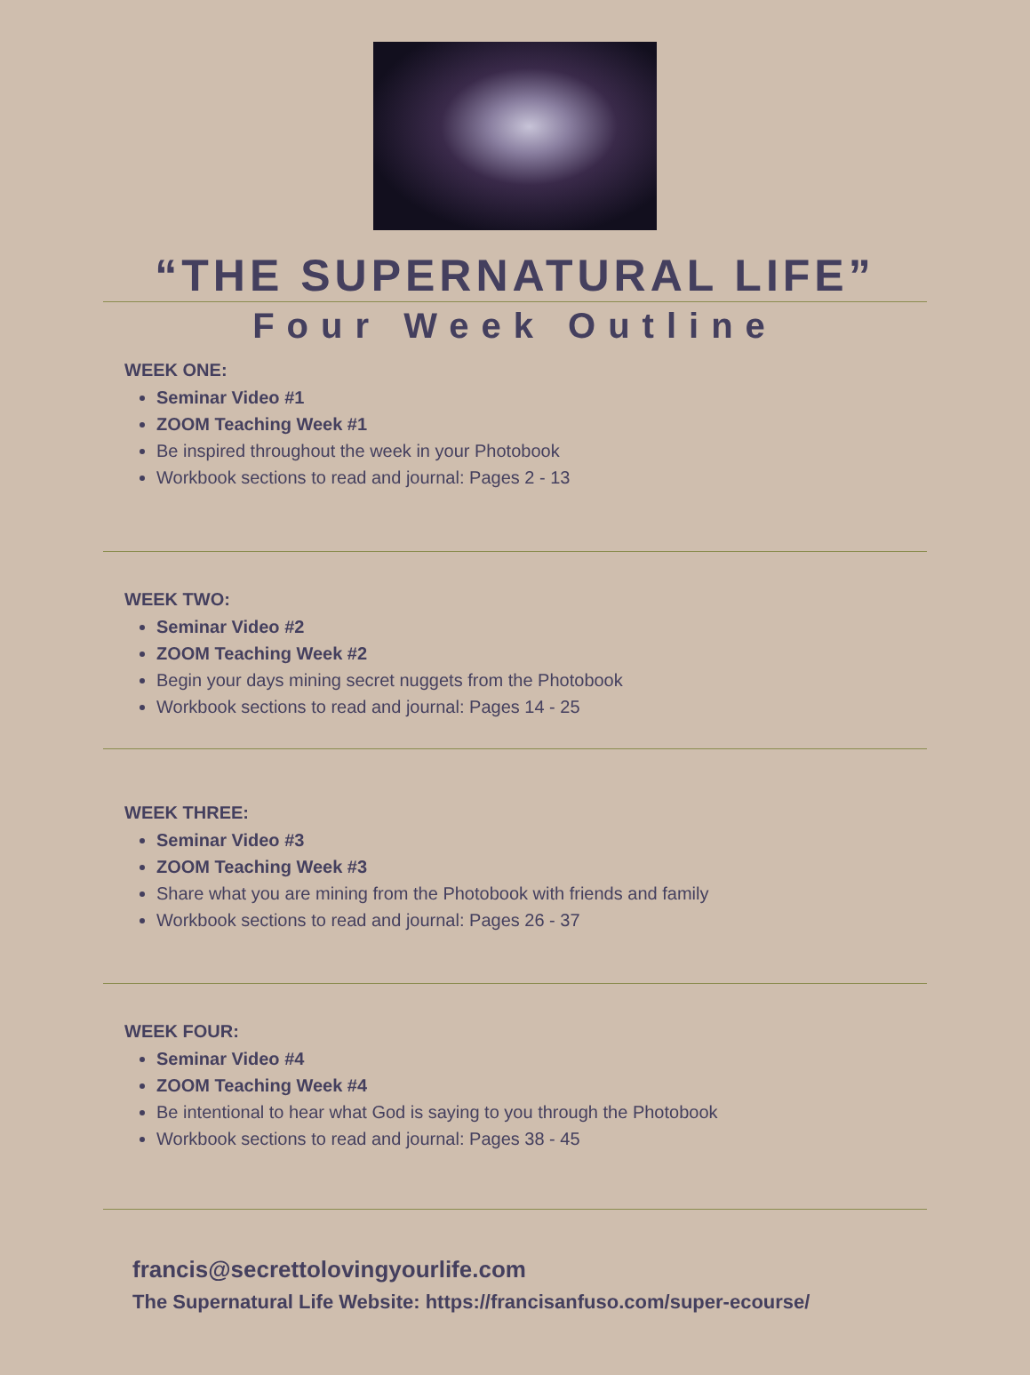“THE SUPERNATURAL LIFE”
Four Week Outline
WEEK ONE:
Seminar Video #1
ZOOM Teaching Week #1
Be inspired throughout the week in your Photobook
Workbook sections to read and journal: Pages 2 - 13
WEEK TWO:
Seminar Video #2
ZOOM Teaching Week #2
Begin your days mining secret nuggets from the Photobook
Workbook sections to read and journal: Pages 14 - 25
WEEK THREE:
Seminar Video #3
ZOOM Teaching Week #3
Share what you are mining from the Photobook with friends and family
Workbook sections to read and journal: Pages 26 - 37
WEEK FOUR:
Seminar Video #4
ZOOM Teaching Week #4
Be intentional to hear what God is saying to you through the Photobook
Workbook sections to read and journal: Pages 38 - 45
francis@secrettolovingyourlife.com
The Supernatural Life Website: https://francisanfuso.com/super-ecourse/